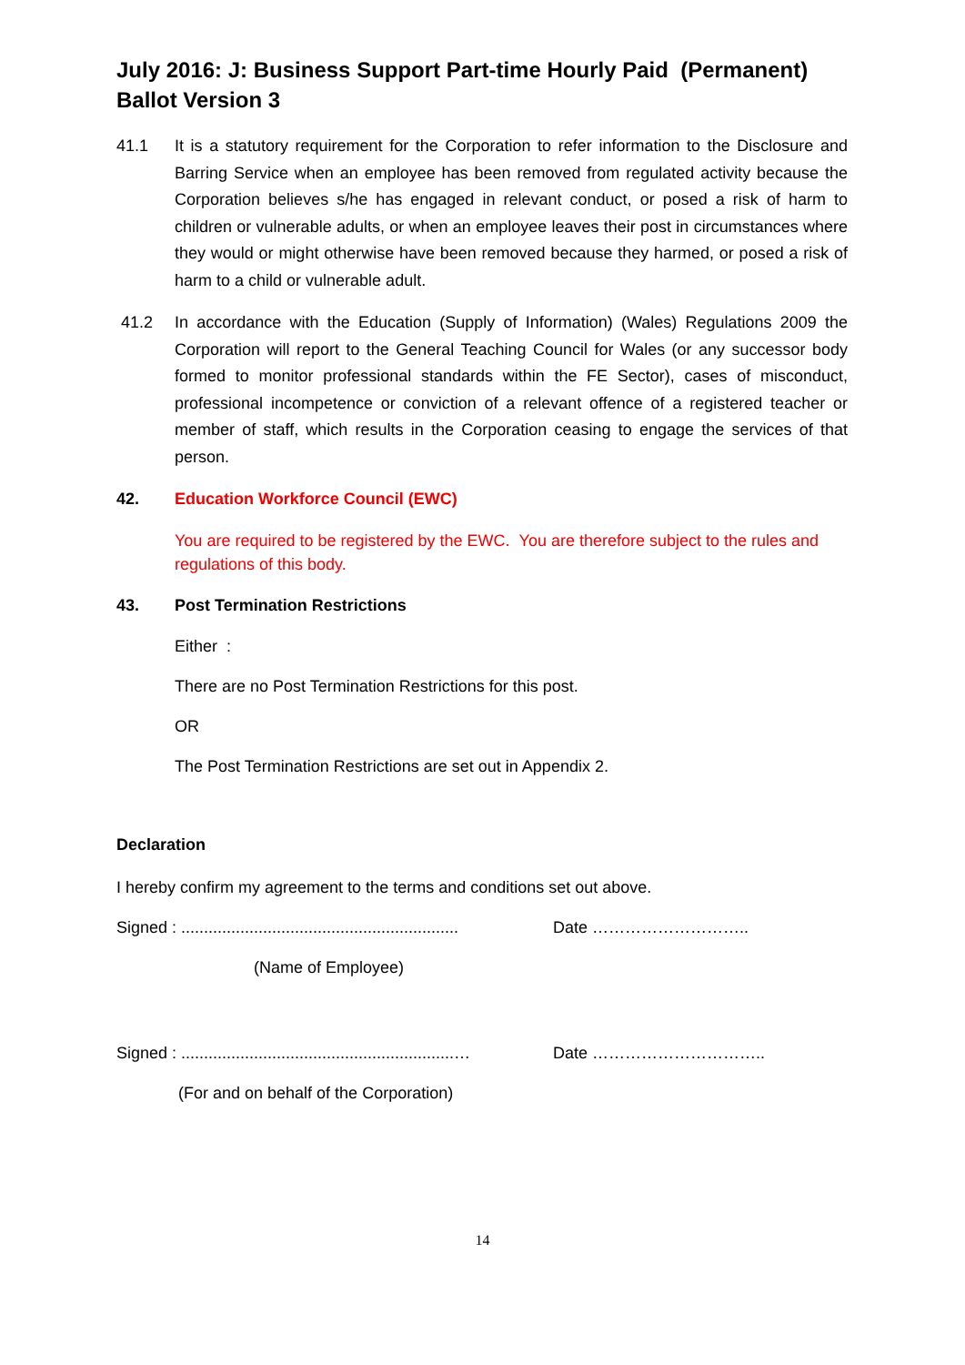July 2016: J: Business Support Part-time Hourly Paid (Permanent)
Ballot Version 3
41.1 It is a statutory requirement for the Corporation to refer information to the Disclosure and Barring Service when an employee has been removed from regulated activity because the Corporation believes s/he has engaged in relevant conduct, or posed a risk of harm to children or vulnerable adults, or when an employee leaves their post in circumstances where they would or might otherwise have been removed because they harmed, or posed a risk of harm to a child or vulnerable adult.
41.2 In accordance with the Education (Supply of Information) (Wales) Regulations 2009 the Corporation will report to the General Teaching Council for Wales (or any successor body formed to monitor professional standards within the FE Sector), cases of misconduct, professional incompetence or conviction of a relevant offence of a registered teacher or member of staff, which results in the Corporation ceasing to engage the services of that person.
42. Education Workforce Council (EWC)
You are required to be registered by the EWC. You are therefore subject to the rules and regulations of this body.
43. Post Termination Restrictions
Either :
There are no Post Termination Restrictions for this post.
OR
The Post Termination Restrictions are set out in Appendix 2.
Declaration
I hereby confirm my agreement to the terms and conditions set out above.
Signed : ............................................................. Date ………………………..
(Name of Employee)
Signed : ............................................................… Date …………………………..
(For and on behalf of the Corporation)
14